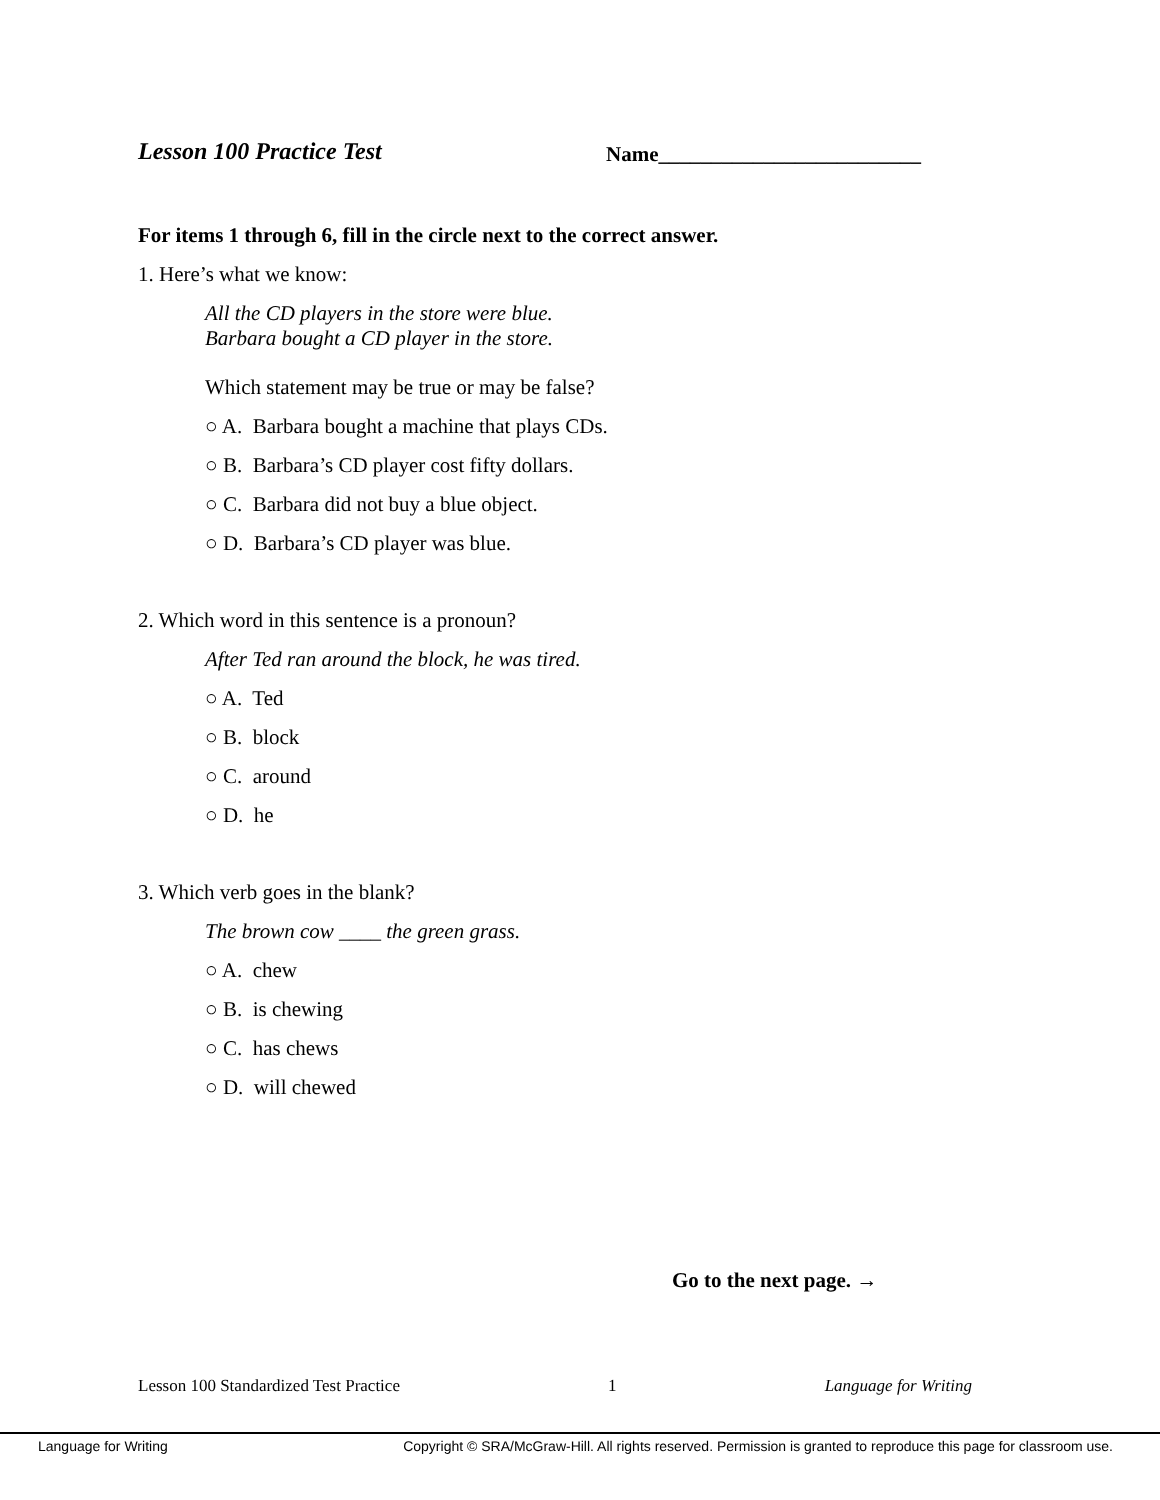Lesson 100 Practice Test
Name_________________________
For items 1 through 6, fill in the circle next to the correct answer.
1. Here’s what we know:
All the CD players in the store were blue.
Barbara bought a CD player in the store.
Which statement may be true or may be false?
○ A. Barbara bought a machine that plays CDs.
○ B. Barbara’s CD player cost fifty dollars.
○ C. Barbara did not buy a blue object.
○ D. Barbara’s CD player was blue.
2. Which word in this sentence is a pronoun?
After Ted ran around the block, he was tired.
○ A. Ted
○ B. block
○ C. around
○ D. he
3. Which verb goes in the blank?
The brown cow ____ the green grass.
○ A. chew
○ B. is chewing
○ C. has chews
○ D. will chewed
Go to the next page. →
Lesson 100 Standardized Test Practice 1 Language for Writing
Language for Writing Copyright © SRA/McGraw-Hill. All rights reserved. Permission is granted to reproduce this page for classroom use.